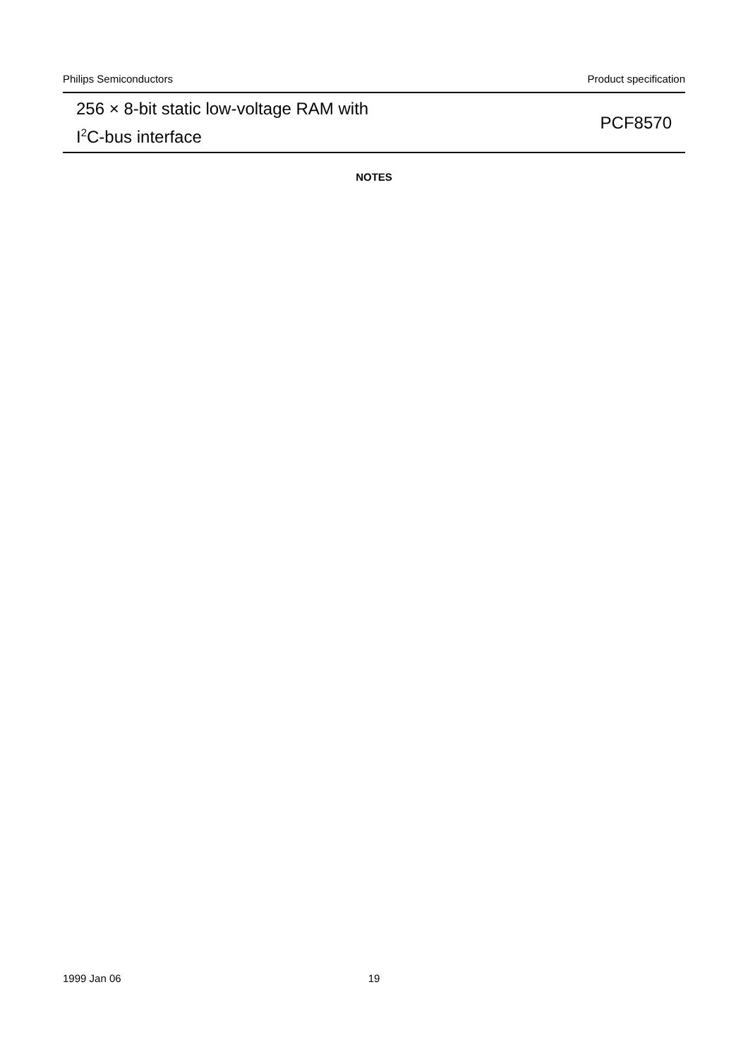Philips Semiconductors Product specification
256 × 8-bit static low-voltage RAM with
I<sup>2</sup>C-bus interface
PCF8570
NOTES
1999 Jan 06
19